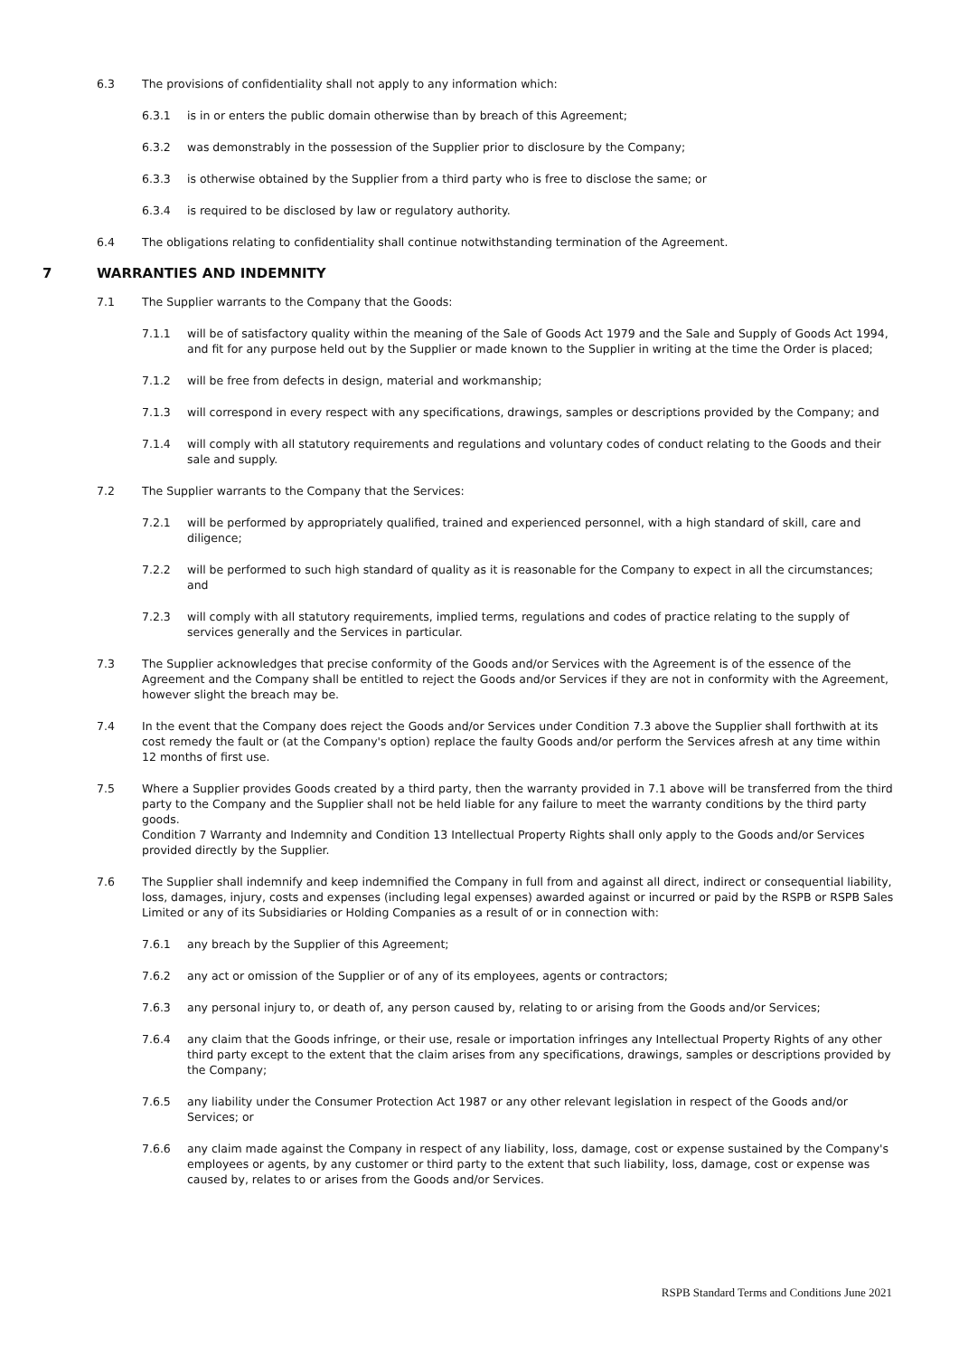6.3 The provisions of confidentiality shall not apply to any information which:
6.3.1 is in or enters the public domain otherwise than by breach of this Agreement;
6.3.2 was demonstrably in the possession of the Supplier prior to disclosure by the Company;
6.3.3 is otherwise obtained by the Supplier from a third party who is free to disclose the same; or
6.3.4 is required to be disclosed by law or regulatory authority.
6.4 The obligations relating to confidentiality shall continue notwithstanding termination of the Agreement.
7 WARRANTIES AND INDEMNITY
7.1 The Supplier warrants to the Company that the Goods:
7.1.1 will be of satisfactory quality within the meaning of the Sale of Goods Act 1979 and the Sale and Supply of Goods Act 1994, and fit for any purpose held out by the Supplier or made known to the Supplier in writing at the time the Order is placed;
7.1.2 will be free from defects in design, material and workmanship;
7.1.3 will correspond in every respect with any specifications, drawings, samples or descriptions provided by the Company; and
7.1.4 will comply with all statutory requirements and regulations and voluntary codes of conduct relating to the Goods and their sale and supply.
7.2 The Supplier warrants to the Company that the Services:
7.2.1 will be performed by appropriately qualified, trained and experienced personnel, with a high standard of skill, care and diligence;
7.2.2 will be performed to such high standard of quality as it is reasonable for the Company to expect in all the circumstances; and
7.2.3 will comply with all statutory requirements, implied terms, regulations and codes of practice relating to the supply of services generally and the Services in particular.
7.3 The Supplier acknowledges that precise conformity of the Goods and/or Services with the Agreement is of the essence of the Agreement and the Company shall be entitled to reject the Goods and/or Services if they are not in conformity with the Agreement, however slight the breach may be.
7.4 In the event that the Company does reject the Goods and/or Services under Condition 7.3 above the Supplier shall forthwith at its cost remedy the fault or (at the Company's option) replace the faulty Goods and/or perform the Services afresh at any time within 12 months of first use.
7.5 Where a Supplier provides Goods created by a third party, then the warranty provided in 7.1 above will be transferred from the third party to the Company and the Supplier shall not be held liable for any failure to meet the warranty conditions by the third party goods.
Condition 7 Warranty and Indemnity and Condition 13 Intellectual Property Rights shall only apply to the Goods and/or Services provided directly by the Supplier.
7.6 The Supplier shall indemnify and keep indemnified the Company in full from and against all direct, indirect or consequential liability, loss, damages, injury, costs and expenses (including legal expenses) awarded against or incurred or paid by the RSPB or RSPB Sales Limited or any of its Subsidiaries or Holding Companies as a result of or in connection with:
7.6.1 any breach by the Supplier of this Agreement;
7.6.2 any act or omission of the Supplier or of any of its employees, agents or contractors;
7.6.3 any personal injury to, or death of, any person caused by, relating to or arising from the Goods and/or Services;
7.6.4 any claim that the Goods infringe, or their use, resale or importation infringes any Intellectual Property Rights of any other third party except to the extent that the claim arises from any specifications, drawings, samples or descriptions provided by the Company;
7.6.5 any liability under the Consumer Protection Act 1987 or any other relevant legislation in respect of the Goods and/or Services; or
7.6.6 any claim made against the Company in respect of any liability, loss, damage, cost or expense sustained by the Company's employees or agents, by any customer or third party to the extent that such liability, loss, damage, cost or expense was caused by, relates to or arises from the Goods and/or Services.
RSPB Standard Terms and Conditions June 2021